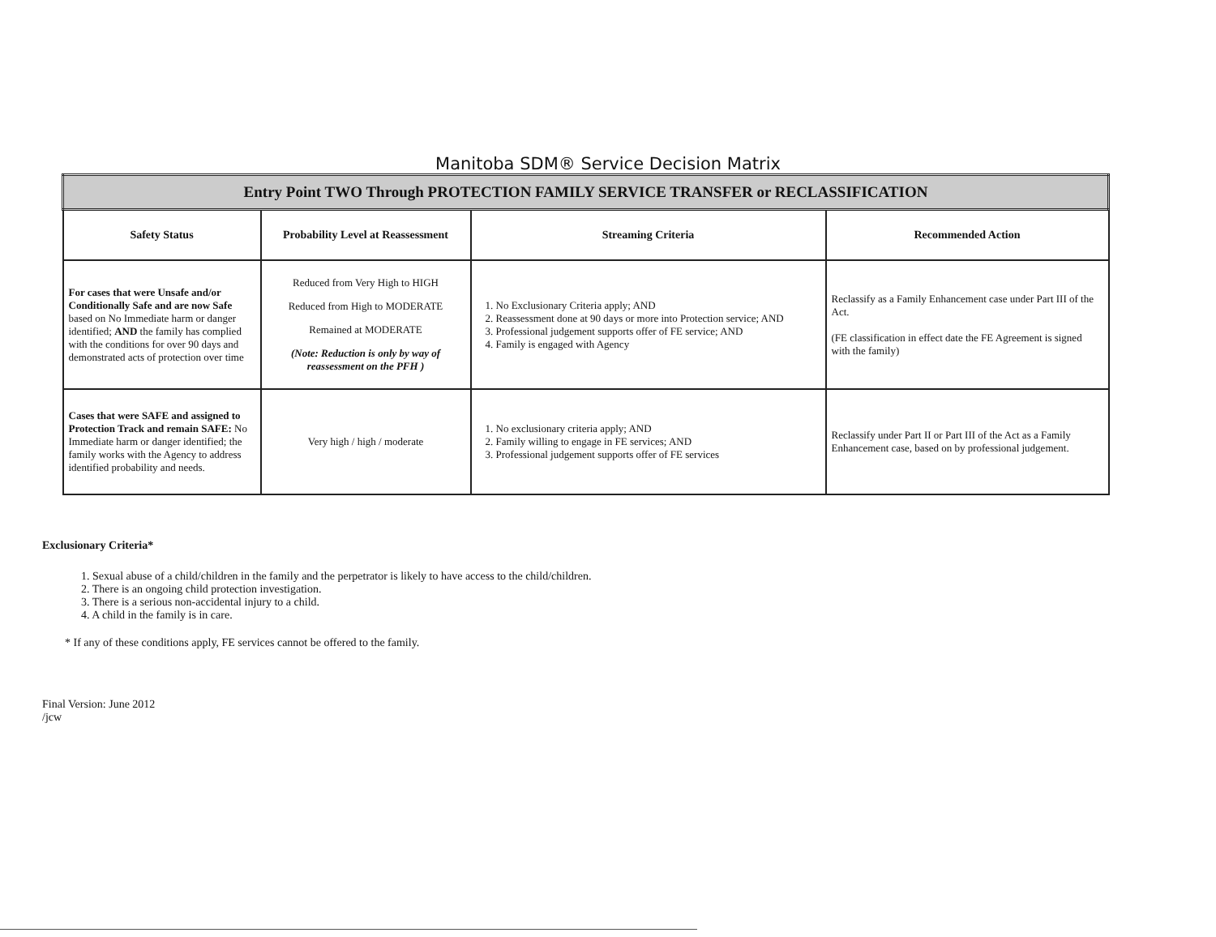Manitoba SDM® Service Decision Matrix
| Entry Point TWO Through PROTECTION FAMILY SERVICE TRANSFER or RECLASSIFICATION | | | |
| Safety Status | Probability Level at Reassessment | Streaming Criteria | Recommended Action |
| For cases that were Unsafe and/or Conditionally Safe and are now Safe based on No Immediate harm or danger identified; AND the family has complied with the conditions for over 90 days and demonstrated acts of protection over time | Reduced from Very High to HIGH Reduced from High to MODERATE Remained at MODERATE (Note: Reduction is only by way of reassessment on the PFH ) | 1. No Exclusionary Criteria apply; AND 2. Reassessment done at 90 days or more into Protection service; AND 3. Professional judgement supports offer of FE service; AND 4. Family is engaged with Agency | Reclassify as a Family Enhancement case under Part III of the Act. (FE classification in effect date the FE Agreement is signed with the family) |
| Cases that were SAFE and assigned to Protection Track and remain SAFE: No Immediate harm or danger identified; the family works with the Agency to address identified probability and needs. | Very high / high / moderate | 1. No exclusionary criteria apply; AND 2. Family willing to engage in FE services; AND 3. Professional judgement supports offer of FE services | Reclassify under Part II or Part III of the Act as a Family Enhancement case, based on by professional judgement. |
Exclusionary Criteria*
1. Sexual abuse of a child/children in the family and the perpetrator is likely to have access to the child/children.
2. There is an ongoing child protection investigation.
3. There is a serious non-accidental injury to a child.
4. A child in the family is in care.
* If any of these conditions apply, FE services cannot be offered to the family.
Final Version: June 2012
/jcw